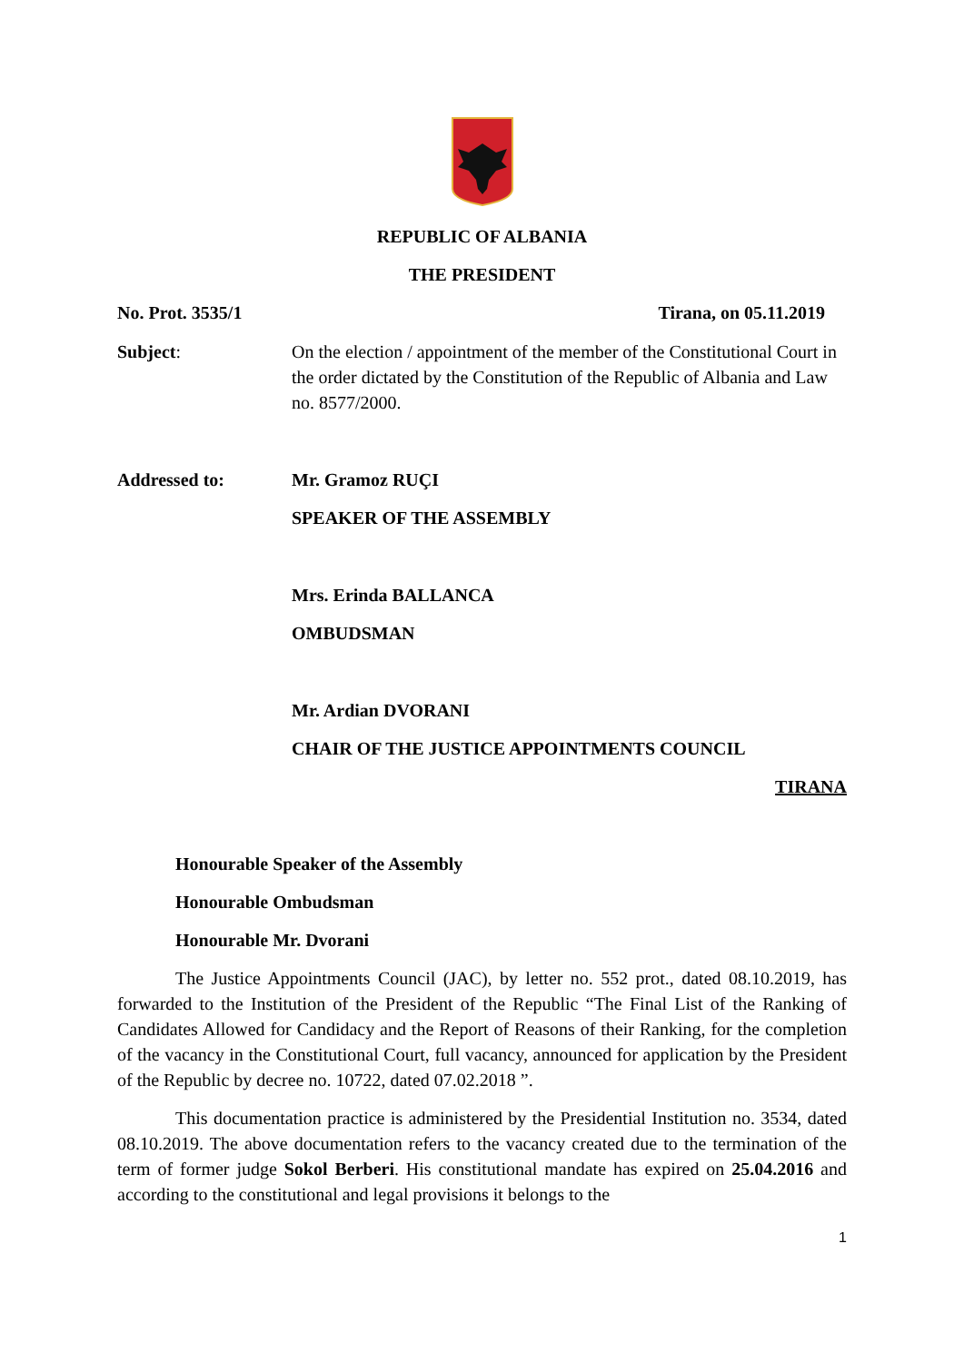REPUBLIC OF ALBANIA
THE PRESIDENT
No. Prot. 3535/1 Tirana, on 05.11.2019
Subject: On the election / appointment of the member of the Constitutional Court in the order dictated by the Constitution of the Republic of Albania and Law no. 8577/2000.
Addressed to: Mr. Gramoz RUÇI
SPEAKER OF THE ASSEMBLY
Mrs. Erinda BALLANCA
OMBUDSMAN
Mr. Ardian DVORANI
CHAIR OF THE JUSTICE APPOINTMENTS COUNCIL
TIRANA
Honourable Speaker of the Assembly
Honourable Ombudsman
Honourable Mr. Dvorani
The Justice Appointments Council (JAC), by letter no. 552 prot., dated 08.10.2019, has forwarded to the Institution of the President of the Republic “The Final List of the Ranking of Candidates Allowed for Candidacy and the Report of Reasons of their Ranking, for the completion of the vacancy in the Constitutional Court, full vacancy, announced for application by the President of the Republic by decree no. 10722, dated 07.02.2018 ”.
This documentation practice is administered by the Presidential Institution no. 3534, dated 08.10.2019. The above documentation refers to the vacancy created due to the termination of the term of former judge Sokol Berberi. His constitutional mandate has expired on 25.04.2016 and according to the constitutional and legal provisions it belongs to the
1